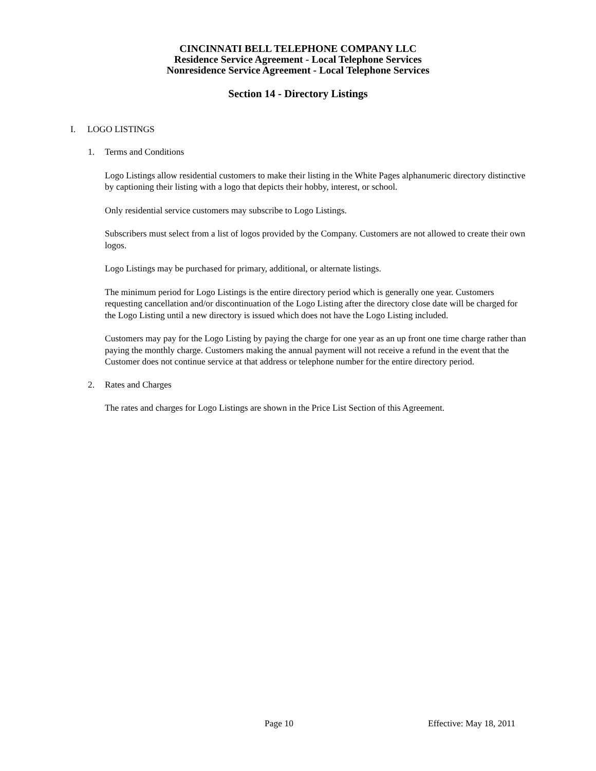CINCINNATI BELL TELEPHONE COMPANY LLC
Residence Service Agreement - Local Telephone Services
Nonresidence Service Agreement - Local Telephone Services
Section 14 - Directory Listings
I. LOGO LISTINGS
1. Terms and Conditions
Logo Listings allow residential customers to make their listing in the White Pages alphanumeric directory distinctive by captioning their listing with a logo that depicts their hobby, interest, or school.
Only residential service customers may subscribe to Logo Listings.
Subscribers must select from a list of logos provided by the Company. Customers are not allowed to create their own logos.
Logo Listings may be purchased for primary, additional, or alternate listings.
The minimum period for Logo Listings is the entire directory period which is generally one year. Customers requesting cancellation and/or discontinuation of the Logo Listing after the directory close date will be charged for the Logo Listing until a new directory is issued which does not have the Logo Listing included.
Customers may pay for the Logo Listing by paying the charge for one year as an up front one time charge rather than paying the monthly charge. Customers making the annual payment will not receive a refund in the event that the Customer does not continue service at that address or telephone number for the entire directory period.
2. Rates and Charges
The rates and charges for Logo Listings are shown in the Price List Section of this Agreement.
Page 10 Effective: May 18, 2011